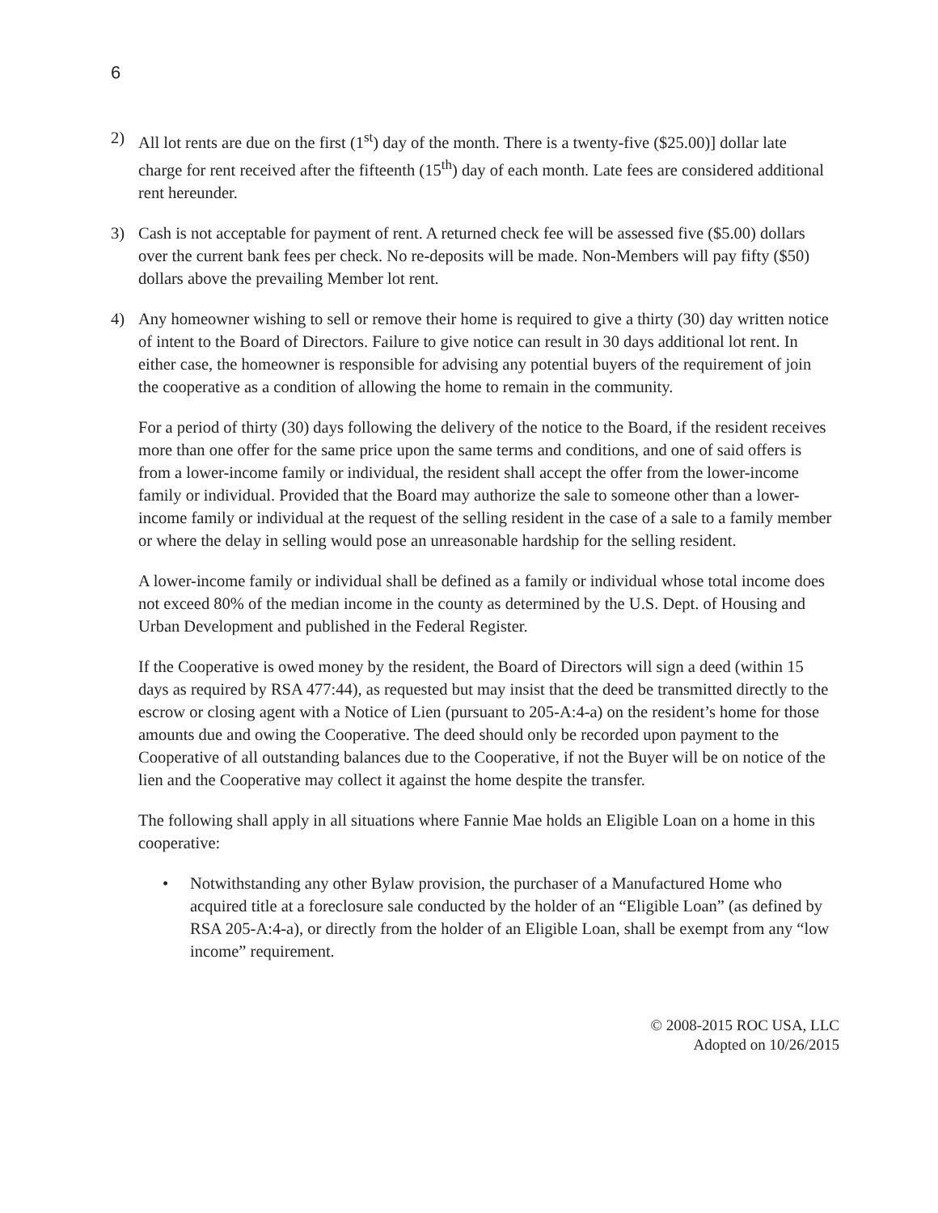6
2) All lot rents are due on the first (1<sup>st</sup>) day of the month. There is a twenty-five ($25.00)] dollar late charge for rent received after the fifteenth (15<sup>th</sup>) day of each month. Late fees are considered additional rent hereunder.
3) Cash is not acceptable for payment of rent. A returned check fee will be assessed five ($5.00) dollars over the current bank fees per check. No re-deposits will be made. Non-Members will pay fifty ($50) dollars above the prevailing Member lot rent.
4) Any homeowner wishing to sell or remove their home is required to give a thirty (30) day written notice of intent to the Board of Directors. Failure to give notice can result in 30 days additional lot rent. In either case, the homeowner is responsible for advising any potential buyers of the requirement of join the cooperative as a condition of allowing the home to remain in the community.
For a period of thirty (30) days following the delivery of the notice to the Board, if the resident receives more than one offer for the same price upon the same terms and conditions, and one of said offers is from a lower-income family or individual, the resident shall accept the offer from the lower-income family or individual. Provided that the Board may authorize the sale to someone other than a lower-income family or individual at the request of the selling resident in the case of a sale to a family member or where the delay in selling would pose an unreasonable hardship for the selling resident.
A lower-income family or individual shall be defined as a family or individual whose total income does not exceed 80% of the median income in the county as determined by the U.S. Dept. of Housing and Urban Development and published in the Federal Register.
If the Cooperative is owed money by the resident, the Board of Directors will sign a deed (within 15 days as required by RSA 477:44), as requested but may insist that the deed be transmitted directly to the escrow or closing agent with a Notice of Lien (pursuant to 205-A:4-a) on the resident’s home for those amounts due and owing the Cooperative. The deed should only be recorded upon payment to the Cooperative of all outstanding balances due to the Cooperative, if not the Buyer will be on notice of the lien and the Cooperative may collect it against the home despite the transfer.
The following shall apply in all situations where Fannie Mae holds an Eligible Loan on a home in this cooperative:
• Notwithstanding any other Bylaw provision, the purchaser of a Manufactured Home who acquired title at a foreclosure sale conducted by the holder of an “Eligible Loan” (as defined by RSA 205-A:4-a), or directly from the holder of an Eligible Loan, shall be exempt from any “low income” requirement.
© 2008-2015 ROC USA, LLC
Adopted on 10/26/2015